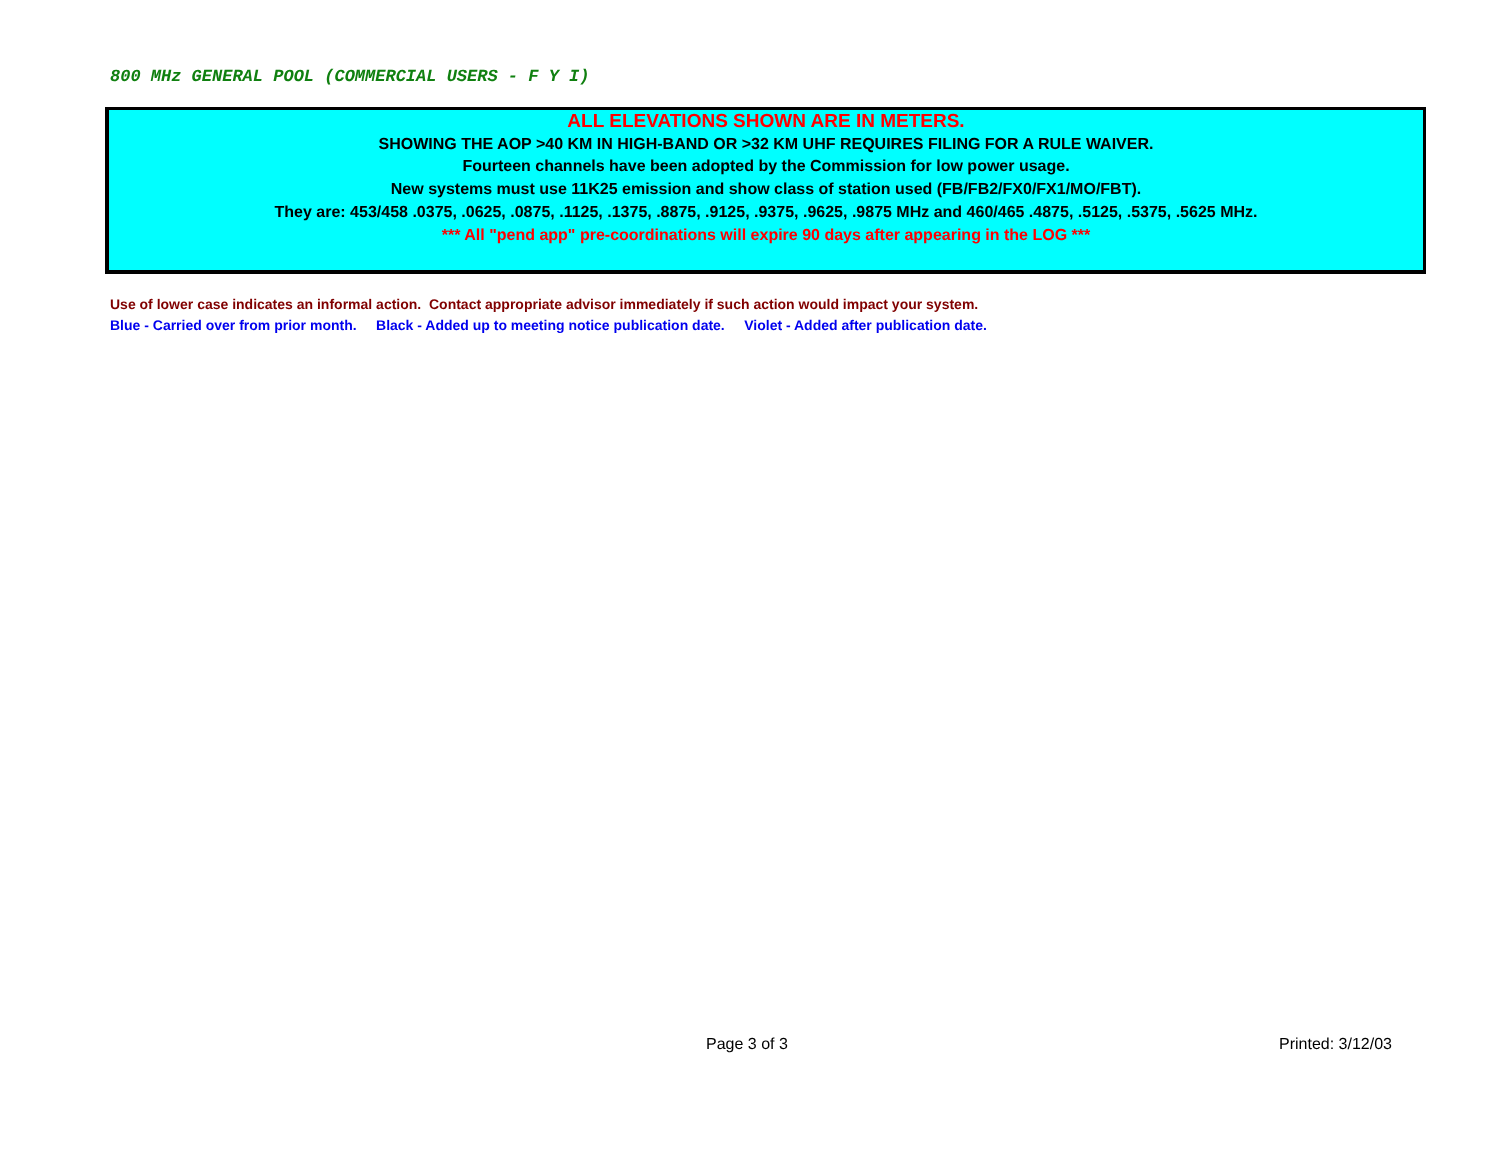800 MHz GENERAL POOL (COMMERCIAL USERS - F Y I)
ALL ELEVATIONS SHOWN ARE IN METERS.
SHOWING THE AOP >40 KM IN HIGH-BAND OR >32 KM UHF REQUIRES FILING FOR A RULE WAIVER.
Fourteen channels have been adopted by the Commission for low power usage.
New systems must use 11K25 emission and show class of station used (FB/FB2/FX0/FX1/MO/FBT).
They are: 453/458 .0375, .0625, .0875, .1125, .1375, .8875, .9125, .9375, .9625, .9875 MHz and 460/465 .4875, .5125, .5375, .5625 MHz.
*** All "pend app" pre-coordinations will expire 90 days after appearing in the LOG ***
Use of lower case indicates an informal action. Contact appropriate advisor immediately if such action would impact your system.
Blue - Carried over from prior month. Black - Added up to meeting notice publication date. Violet - Added after publication date.
Page 3 of 3 Printed: 3/12/03